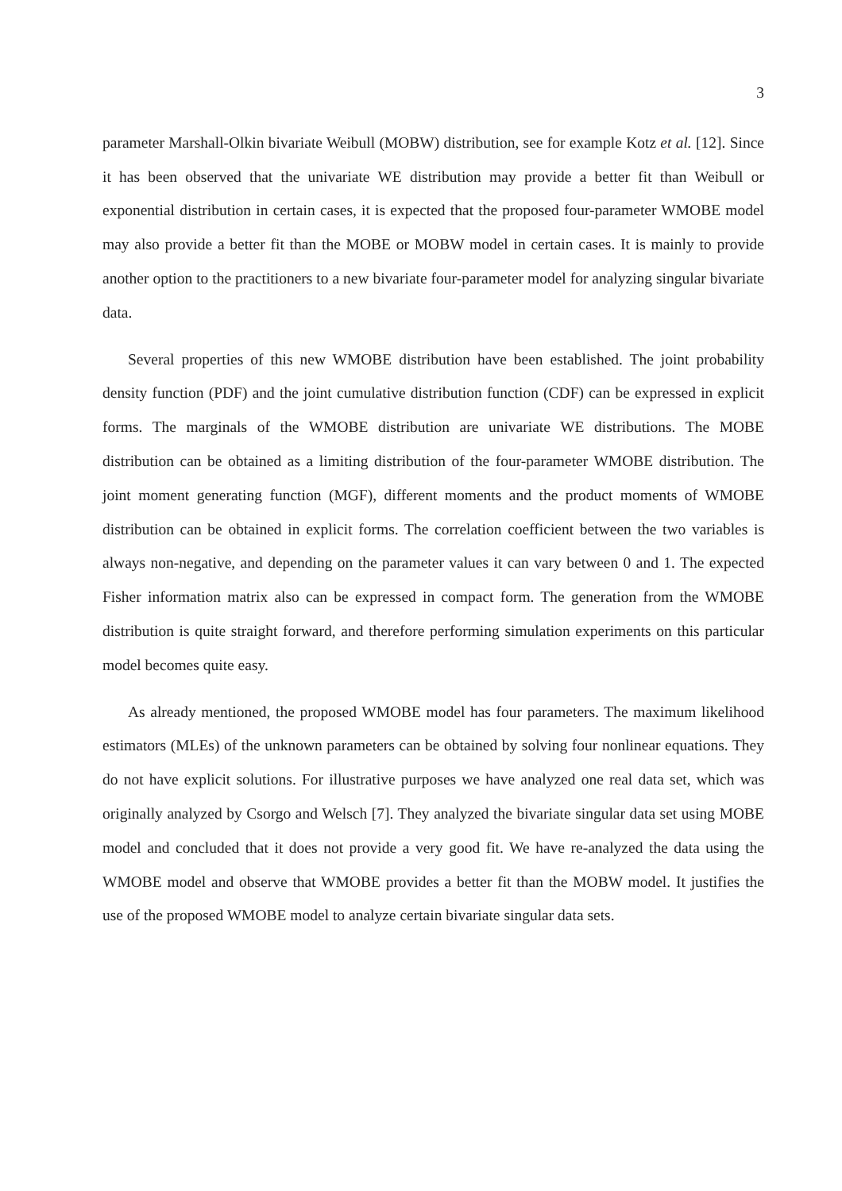3
parameter Marshall-Olkin bivariate Weibull (MOBW) distribution, see for example Kotz et al. [12]. Since it has been observed that the univariate WE distribution may provide a better fit than Weibull or exponential distribution in certain cases, it is expected that the proposed four-parameter WMOBE model may also provide a better fit than the MOBE or MOBW model in certain cases. It is mainly to provide another option to the practitioners to a new bivariate four-parameter model for analyzing singular bivariate data.
Several properties of this new WMOBE distribution have been established. The joint probability density function (PDF) and the joint cumulative distribution function (CDF) can be expressed in explicit forms. The marginals of the WMOBE distribution are univariate WE distributions. The MOBE distribution can be obtained as a limiting distribution of the four-parameter WMOBE distribution. The joint moment generating function (MGF), different moments and the product moments of WMOBE distribution can be obtained in explicit forms. The correlation coefficient between the two variables is always non-negative, and depending on the parameter values it can vary between 0 and 1. The expected Fisher information matrix also can be expressed in compact form. The generation from the WMOBE distribution is quite straight forward, and therefore performing simulation experiments on this particular model becomes quite easy.
As already mentioned, the proposed WMOBE model has four parameters. The maximum likelihood estimators (MLEs) of the unknown parameters can be obtained by solving four nonlinear equations. They do not have explicit solutions. For illustrative purposes we have analyzed one real data set, which was originally analyzed by Csorgo and Welsch [7]. They analyzed the bivariate singular data set using MOBE model and concluded that it does not provide a very good fit. We have re-analyzed the data using the WMOBE model and observe that WMOBE provides a better fit than the MOBW model. It justifies the use of the proposed WMOBE model to analyze certain bivariate singular data sets.